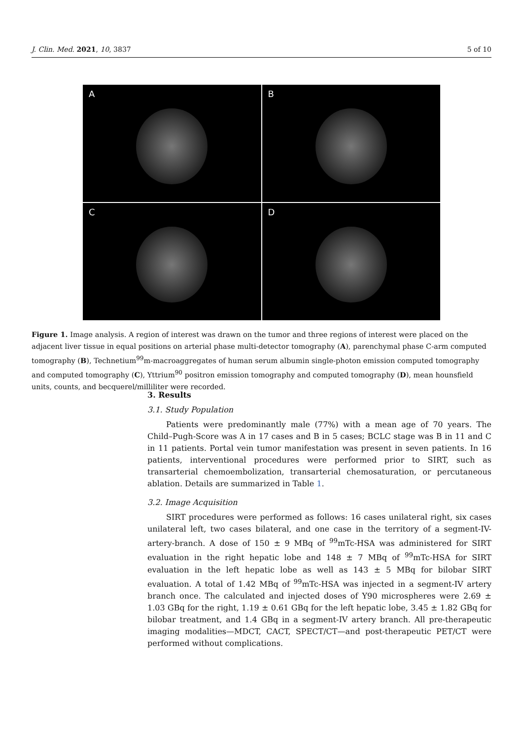J. Clin. Med. 2021, 10, 3837 5 of 10
A
B
C
D
Figure 1. Image analysis. A region of interest was drawn on the tumor and three regions of interest were placed on the adjacent liver tissue in equal positions on arterial phase multi-detector tomography (A), parenchymal phase C-arm computed tomography (B), Technetium<sup>99</sup>m-macroaggregates of human serum albumin single-photon emission computed tomography and computed tomography (C), Yttrium<sup>90</sup> positron emission tomography and computed tomography (D), mean hounsfield units, counts, and becquerel/milliliter were recorded.
3. Results
3.1. Study Population
Patients were predominantly male (77%) with a mean age of 70 years. The Child–Pugh-Score was A in 17 cases and B in 5 cases; BCLC stage was B in 11 and C in 11 patients. Portal vein tumor manifestation was present in seven patients. In 16 patients, interventional procedures were performed prior to SIRT, such as transarterial chemoembolization, transarterial chemosaturation, or percutaneous ablation. Details are summarized in Table 1.
3.2. Image Acquisition
SIRT procedures were performed as follows: 16 cases unilateral right, six cases unilateral left, two cases bilateral, and one case in the territory of a segment-IV-artery-branch. A dose of 150 ± 9 MBq of <sup>99</sup>mTc-HSA was administered for SIRT evaluation in the right hepatic lobe and 148 ± 7 MBq of <sup>99</sup>mTc-HSA for SIRT evaluation in the left hepatic lobe as well as 143 ± 5 MBq for bilobar SIRT evaluation. A total of 1.42 MBq of <sup>99</sup>mTc-HSA was injected in a segment-IV artery branch once. The calculated and injected doses of Y90 microspheres were 2.69 ± 1.03 GBq for the right, 1.19 ± 0.61 GBq for the left hepatic lobe, 3.45 ± 1.82 GBq for bilobar treatment, and 1.4 GBq in a segment-IV artery branch. All pre-therapeutic imaging modalities—MDCT, CACT, SPECT/CT—and post-therapeutic PET/CT were performed without complications.